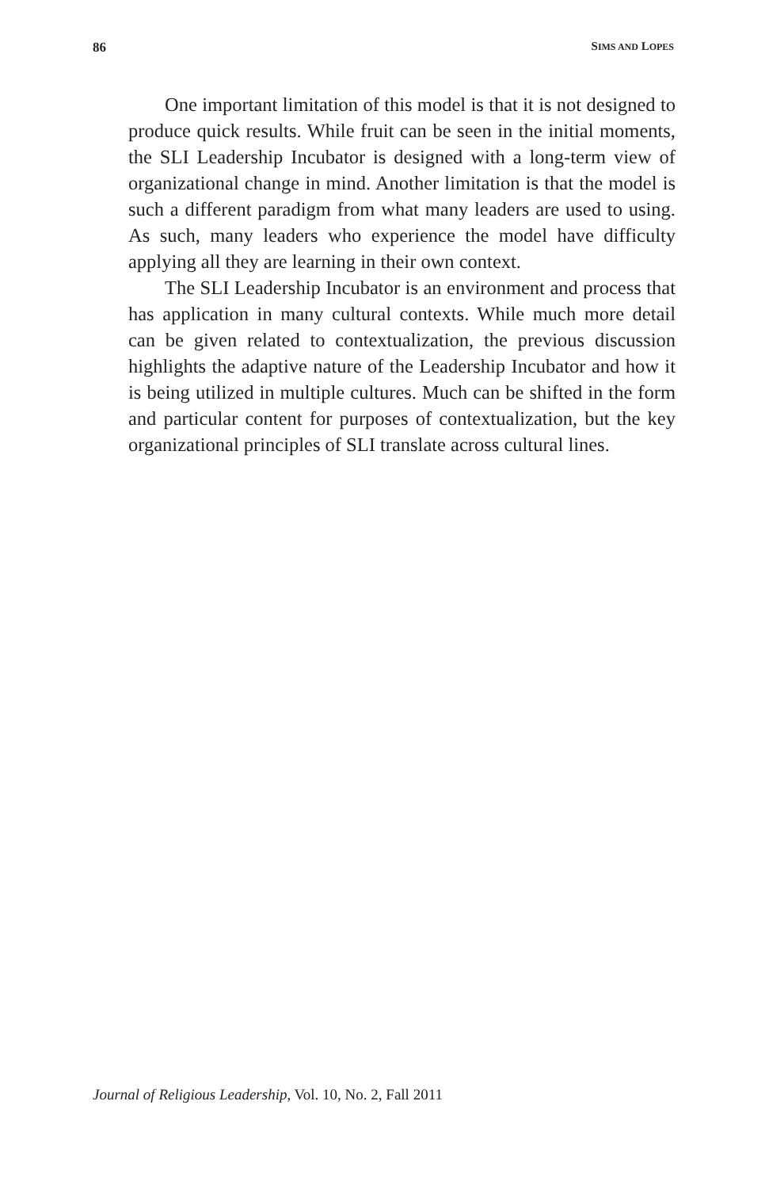86 SIMS AND LOPES
One important limitation of this model is that it is not designed to produce quick results. While fruit can be seen in the initial moments, the SLI Leadership Incubator is designed with a long-term view of organizational change in mind. Another limitation is that the model is such a different paradigm from what many leaders are used to using. As such, many leaders who experience the model have difficulty applying all they are learning in their own context.
The SLI Leadership Incubator is an environment and process that has application in many cultural contexts. While much more detail can be given related to contextualization, the previous discussion highlights the adaptive nature of the Leadership Incubator and how it is being utilized in multiple cultures. Much can be shifted in the form and particular content for purposes of contextualization, but the key organizational principles of SLI translate across cultural lines.
Journal of Religious Leadership, Vol. 10, No. 2, Fall 2011